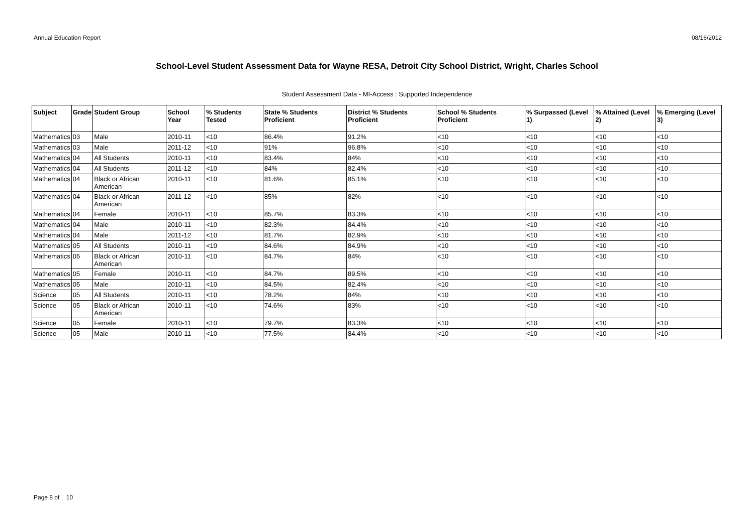Annual Education Report 08/16/2012
School-Level Student Assessment Data for Wayne RESA, Detroit City School District, Wright, Charles School
Student Assessment Data - MI-Access : Supported Independence
| Subject | Grade | Student Group | School Year | % Students Tested | State % Students Proficient | District % Students Proficient | School % Students Proficient | % Surpassed (Level 1) | % Attained (Level 2) | % Emerging (Level 3) |
| --- | --- | --- | --- | --- | --- | --- | --- | --- | --- | --- |
| Mathematics | 03 | Male | 2010-11 | <10 | 86.4% | 91.2% | <10 | <10 | <10 | <10 |
| Mathematics | 03 | Male | 2011-12 | <10 | 91% | 96.8% | <10 | <10 | <10 | <10 |
| Mathematics | 04 | All Students | 2010-11 | <10 | 83.4% | 84% | <10 | <10 | <10 | <10 |
| Mathematics | 04 | All Students | 2011-12 | <10 | 84% | 82.4% | <10 | <10 | <10 | <10 |
| Mathematics | 04 | Black or African American | 2010-11 | <10 | 81.6% | 85.1% | <10 | <10 | <10 | <10 |
| Mathematics | 04 | Black or African American | 2011-12 | <10 | 85% | 82% | <10 | <10 | <10 | <10 |
| Mathematics | 04 | Female | 2010-11 | <10 | 85.7% | 83.3% | <10 | <10 | <10 | <10 |
| Mathematics | 04 | Male | 2010-11 | <10 | 82.3% | 84.4% | <10 | <10 | <10 | <10 |
| Mathematics | 04 | Male | 2011-12 | <10 | 81.7% | 82.9% | <10 | <10 | <10 | <10 |
| Mathematics | 05 | All Students | 2010-11 | <10 | 84.6% | 84.9% | <10 | <10 | <10 | <10 |
| Mathematics | 05 | Black or African American | 2010-11 | <10 | 84.7% | 84% | <10 | <10 | <10 | <10 |
| Mathematics | 05 | Female | 2010-11 | <10 | 84.7% | 89.5% | <10 | <10 | <10 | <10 |
| Mathematics | 05 | Male | 2010-11 | <10 | 84.5% | 82.4% | <10 | <10 | <10 | <10 |
| Science | 05 | All Students | 2010-11 | <10 | 78.2% | 84% | <10 | <10 | <10 | <10 |
| Science | 05 | Black or African American | 2010-11 | <10 | 74.6% | 83% | <10 | <10 | <10 | <10 |
| Science | 05 | Female | 2010-11 | <10 | 79.7% | 83.3% | <10 | <10 | <10 | <10 |
| Science | 05 | Male | 2010-11 | <10 | 77.5% | 84.4% | <10 | <10 | <10 | <10 |
Page 8 of 10